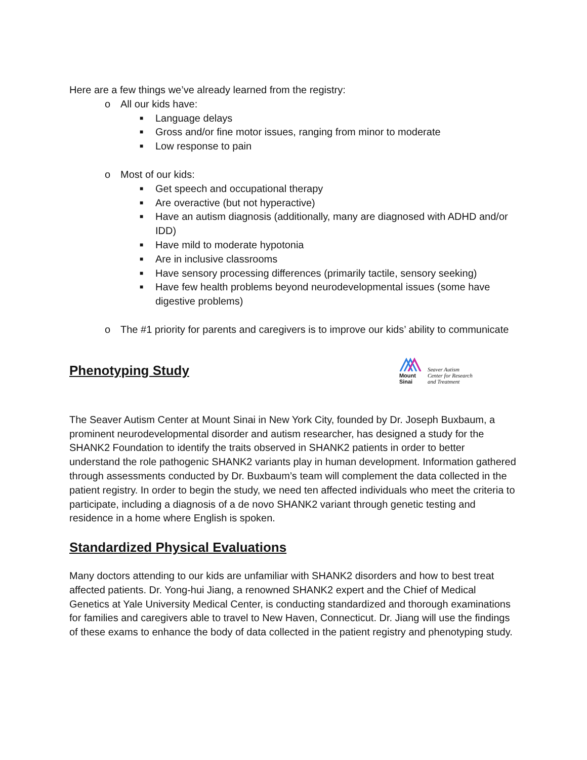Here are a few things we’ve already learned from the registry:
o All our kids have:
■ Language delays
■ Gross and/or fine motor issues, ranging from minor to moderate
■ Low response to pain
o Most of our kids:
■ Get speech and occupational therapy
■ Are overactive (but not hyperactive)
■ Have an autism diagnosis (additionally, many are diagnosed with ADHD and/or IDD)
■ Have mild to moderate hypotonia
■ Are in inclusive classrooms
■ Have sensory processing differences (primarily tactile, sensory seeking)
■ Have few health problems beyond neurodevelopmental issues (some have digestive problems)
o The #1 priority for parents and caregivers is to improve our kids’ ability to communicate
Phenotyping Study
Mount
Sinai
Seaver Autism
Center for Research
and Treatment
The Seaver Autism Center at Mount Sinai in New York City, founded by Dr. Joseph Buxbaum, a prominent neurodevelopmental disorder and autism researcher, has designed a study for the SHANK2 Foundation to identify the traits observed in SHANK2 patients in order to better understand the role pathogenic SHANK2 variants play in human development. Information gathered through assessments conducted by Dr. Buxbaum’s team will complement the data collected in the patient registry. In order to begin the study, we need ten affected individuals who meet the criteria to participate, including a diagnosis of a de novo SHANK2 variant through genetic testing and residence in a home where English is spoken.
Standardized Physical Evaluations
Many doctors attending to our kids are unfamiliar with SHANK2 disorders and how to best treat affected patients. Dr. Yong-hui Jiang, a renowned SHANK2 expert and the Chief of Medical Genetics at Yale University Medical Center, is conducting standardized and thorough examinations for families and caregivers able to travel to New Haven, Connecticut. Dr. Jiang will use the findings of these exams to enhance the body of data collected in the patient registry and phenotyping study.